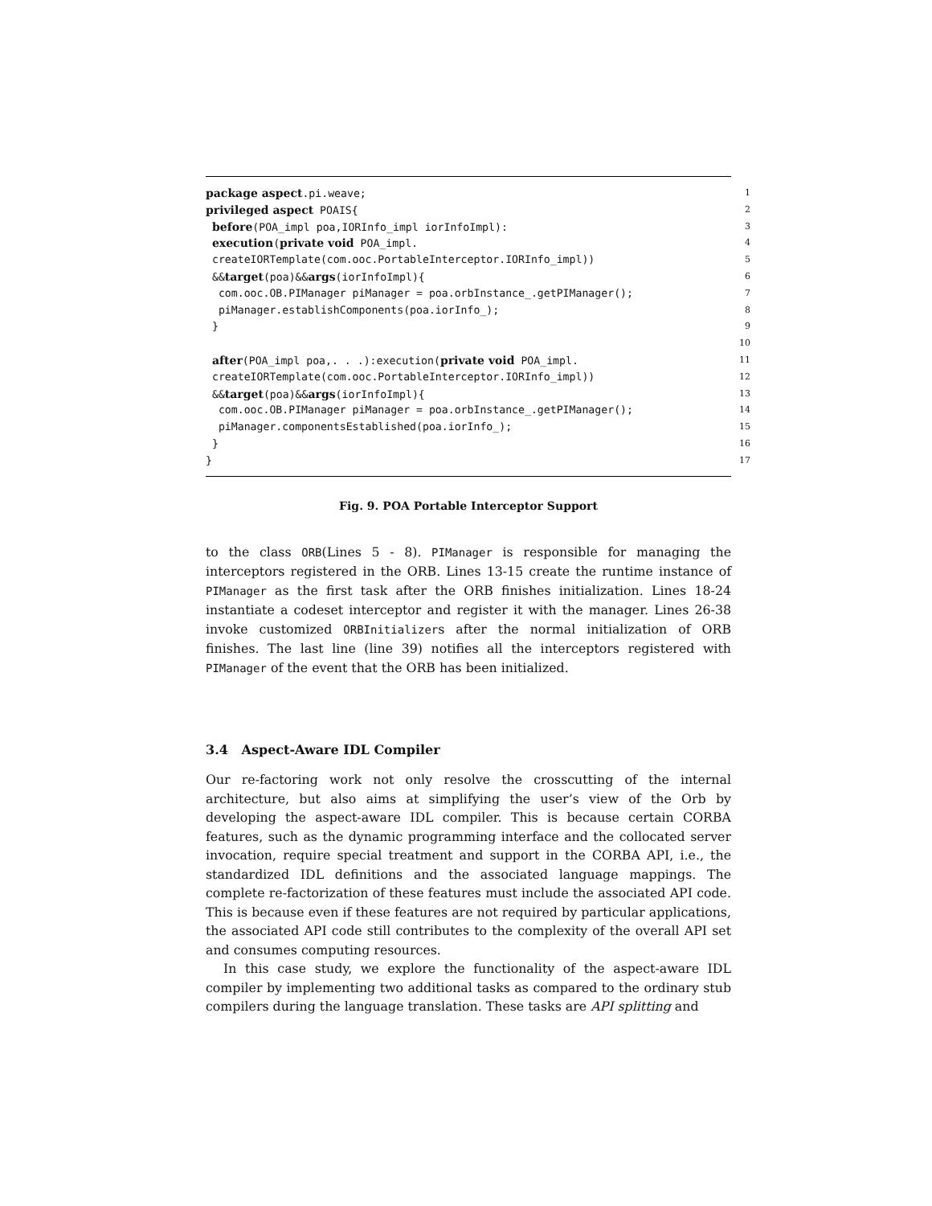package aspect.pi.weave; 1
privileged aspect POAIS{ 2
before(POA_impl poa,IORInfo_impl iorInfoImpl): 3
execution(private void POA_impl. 4
createIORTemplate(com.ooc.PortableInterceptor.IORInfo_impl)) 5
&&target(poa)&&args(iorInfoImpl){ 6
com.ooc.OB.PIManager piManager = poa.orbInstance_.getPIManager(); 7
piManager.establishComponents(poa.iorInfo_); 8
} 9
10
after(POA_impl poa,. . .):execution(private void POA_impl. 11
createIORTemplate(com.ooc.PortableInterceptor.IORInfo_impl)) 12
&&target(poa)&&args(iorInfoImpl){ 13
com.ooc.OB.PIManager piManager = poa.orbInstance_.getPIManager(); 14
piManager.componentsEstablished(poa.iorInfo_); 15
} 16
} 17
Fig. 9. POA Portable Interceptor Support
to the class ORB(Lines 5 - 8). PIManager is responsible for managing the interceptors registered in the ORB. Lines 13-15 create the runtime instance of PIManager as the first task after the ORB finishes initialization. Lines 18-24 instantiate a codeset interceptor and register it with the manager. Lines 26-38 invoke customized ORBInitializers after the normal initialization of ORB finishes. The last line (line 39) notifies all the interceptors registered with PIManager of the event that the ORB has been initialized.
3.4 Aspect-Aware IDL Compiler
Our re-factoring work not only resolve the crosscutting of the internal architecture, but also aims at simplifying the user’s view of the Orb by developing the aspect-aware IDL compiler. This is because certain CORBA features, such as the dynamic programming interface and the collocated server invocation, require special treatment and support in the CORBA API, i.e., the standardized IDL definitions and the associated language mappings. The complete re-factorization of these features must include the associated API code. This is because even if these features are not required by particular applications, the associated API code still contributes to the complexity of the overall API set and consumes computing resources.
In this case study, we explore the functionality of the aspect-aware IDL compiler by implementing two additional tasks as compared to the ordinary stub compilers during the language translation. These tasks are API splitting and